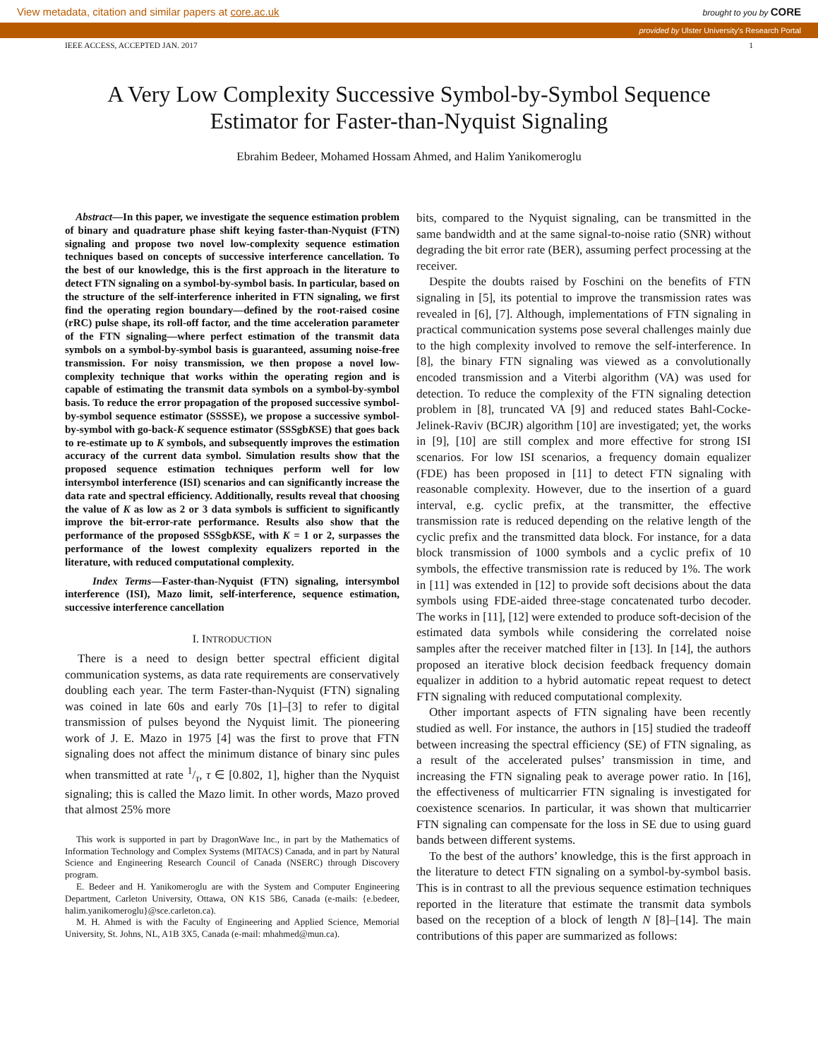View metadata, citation and similar papers at core.ac.uk brought to you by CORE
provided by Ulster University's Research Portal
IEEE ACCESS, ACCEPTED JAN. 2017 1
A Very Low Complexity Successive Symbol-by-Symbol Sequence Estimator for Faster-than-Nyquist Signaling
Ebrahim Bedeer, Mohamed Hossam Ahmed, and Halim Yanikomeroglu
Abstract—In this paper, we investigate the sequence estimation problem of binary and quadrature phase shift keying faster-than-Nyquist (FTN) signaling and propose two novel low-complexity sequence estimation techniques based on concepts of successive interference cancellation. To the best of our knowledge, this is the first approach in the literature to detect FTN signaling on a symbol-by-symbol basis. In particular, based on the structure of the self-interference inherited in FTN signaling, we first find the operating region boundary—defined by the root-raised cosine (rRC) pulse shape, its roll-off factor, and the time acceleration parameter of the FTN signaling—where perfect estimation of the transmit data symbols on a symbol-by-symbol basis is guaranteed, assuming noise-free transmission. For noisy transmission, we then propose a novel low-complexity technique that works within the operating region and is capable of estimating the transmit data symbols on a symbol-by-symbol basis. To reduce the error propagation of the proposed successive symbol-by-symbol sequence estimator (SSSSE), we propose a successive symbol-by-symbol with go-back-K sequence estimator (SSSgbKSE) that goes back to re-estimate up to K symbols, and subsequently improves the estimation accuracy of the current data symbol. Simulation results show that the proposed sequence estimation techniques perform well for low intersymbol interference (ISI) scenarios and can significantly increase the data rate and spectral efficiency. Additionally, results reveal that choosing the value of K as low as 2 or 3 data symbols is sufficient to significantly improve the bit-error-rate performance. Results also show that the performance of the proposed SSSgbKSE, with K = 1 or 2, surpasses the performance of the lowest complexity equalizers reported in the literature, with reduced computational complexity.
Index Terms—Faster-than-Nyquist (FTN) signaling, intersymbol interference (ISI), Mazo limit, self-interference, sequence estimation, successive interference cancellation
I. INTRODUCTION
There is a need to design better spectral efficient digital communication systems, as data rate requirements are conservatively doubling each year. The term Faster-than-Nyquist (FTN) signaling was coined in late 60s and early 70s [1]–[3] to refer to digital transmission of pulses beyond the Nyquist limit. The pioneering work of J. E. Mazo in 1975 [4] was the first to prove that FTN signaling does not affect the minimum distance of binary sinc pules when transmitted at rate 1/τ, τ ∈ [0.802, 1], higher than the Nyquist signaling; this is called the Mazo limit. In other words, Mazo proved that almost 25% more
This work is supported in part by DragonWave Inc., in part by the Mathematics of Information Technology and Complex Systems (MITACS) Canada, and in part by Natural Science and Engineering Research Council of Canada (NSERC) through Discovery program.
E. Bedeer and H. Yanikomeroglu are with the System and Computer Engineering Department, Carleton University, Ottawa, ON K1S 5B6, Canada (e-mails: {e.bedeer, halim.yanikomeroglu}@sce.carleton.ca).
M. H. Ahmed is with the Faculty of Engineering and Applied Science, Memorial University, St. Johns, NL, A1B 3X5, Canada (e-mail: mhahmed@mun.ca).
bits, compared to the Nyquist signaling, can be transmitted in the same bandwidth and at the same signal-to-noise ratio (SNR) without degrading the bit error rate (BER), assuming perfect processing at the receiver.
Despite the doubts raised by Foschini on the benefits of FTN signaling in [5], its potential to improve the transmission rates was revealed in [6], [7]. Although, implementations of FTN signaling in practical communication systems pose several challenges mainly due to the high complexity involved to remove the self-interference. In [8], the binary FTN signaling was viewed as a convolutionally encoded transmission and a Viterbi algorithm (VA) was used for detection. To reduce the complexity of the FTN signaling detection problem in [8], truncated VA [9] and reduced states Bahl-Cocke-Jelinek-Raviv (BCJR) algorithm [10] are investigated; yet, the works in [9], [10] are still complex and more effective for strong ISI scenarios. For low ISI scenarios, a frequency domain equalizer (FDE) has been proposed in [11] to detect FTN signaling with reasonable complexity. However, due to the insertion of a guard interval, e.g. cyclic prefix, at the transmitter, the effective transmission rate is reduced depending on the relative length of the cyclic prefix and the transmitted data block. For instance, for a data block transmission of 1000 symbols and a cyclic prefix of 10 symbols, the effective transmission rate is reduced by 1%. The work in [11] was extended in [12] to provide soft decisions about the data symbols using FDE-aided three-stage concatenated turbo decoder. The works in [11], [12] were extended to produce soft-decision of the estimated data symbols while considering the correlated noise samples after the receiver matched filter in [13]. In [14], the authors proposed an iterative block decision feedback frequency domain equalizer in addition to a hybrid automatic repeat request to detect FTN signaling with reduced computational complexity.
Other important aspects of FTN signaling have been recently studied as well. For instance, the authors in [15] studied the tradeoff between increasing the spectral efficiency (SE) of FTN signaling, as a result of the accelerated pulses’ transmission in time, and increasing the FTN signaling peak to average power ratio. In [16], the effectiveness of multicarrier FTN signaling is investigated for coexistence scenarios. In particular, it was shown that multicarrier FTN signaling can compensate for the loss in SE due to using guard bands between different systems.
To the best of the authors’ knowledge, this is the first approach in the literature to detect FTN signaling on a symbol-by-symbol basis. This is in contrast to all the previous sequence estimation techniques reported in the literature that estimate the transmit data symbols based on the reception of a block of length N [8]–[14]. The main contributions of this paper are summarized as follows: